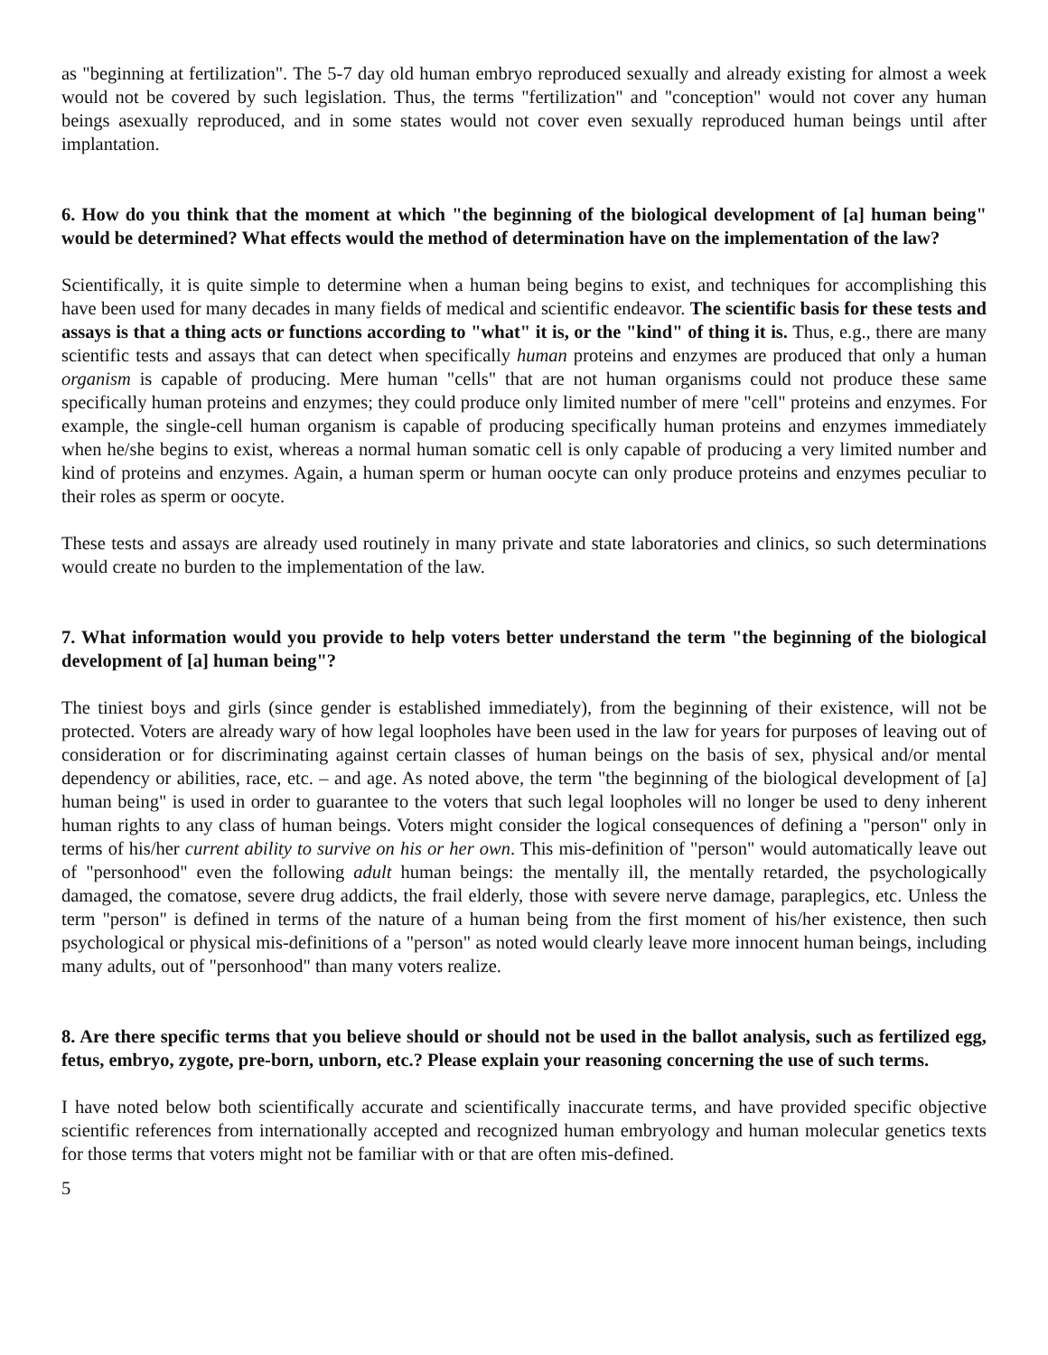as "beginning at fertilization". The 5-7 day old human embryo reproduced sexually and already existing for almost a week would not be covered by such legislation. Thus, the terms "fertilization" and "conception" would not cover any human beings asexually reproduced, and in some states would not cover even sexually reproduced human beings until after implantation.
6. How do you think that the moment at which "the beginning of the biological development of [a] human being" would be determined? What effects would the method of determination have on the implementation of the law?
Scientifically, it is quite simple to determine when a human being begins to exist, and techniques for accomplishing this have been used for many decades in many fields of medical and scientific endeavor. The scientific basis for these tests and assays is that a thing acts or functions according to "what" it is, or the "kind" of thing it is. Thus, e.g., there are many scientific tests and assays that can detect when specifically human proteins and enzymes are produced that only a human organism is capable of producing. Mere human "cells" that are not human organisms could not produce these same specifically human proteins and enzymes; they could produce only limited number of mere "cell" proteins and enzymes. For example, the single-cell human organism is capable of producing specifically human proteins and enzymes immediately when he/she begins to exist, whereas a normal human somatic cell is only capable of producing a very limited number and kind of proteins and enzymes. Again, a human sperm or human oocyte can only produce proteins and enzymes peculiar to their roles as sperm or oocyte.
These tests and assays are already used routinely in many private and state laboratories and clinics, so such determinations would create no burden to the implementation of the law.
7. What information would you provide to help voters better understand the term "the beginning of the biological development of [a] human being"?
The tiniest boys and girls (since gender is established immediately), from the beginning of their existence, will not be protected. Voters are already wary of how legal loopholes have been used in the law for years for purposes of leaving out of consideration or for discriminating against certain classes of human beings on the basis of sex, physical and/or mental dependency or abilities, race, etc. – and age. As noted above, the term "the beginning of the biological development of [a] human being" is used in order to guarantee to the voters that such legal loopholes will no longer be used to deny inherent human rights to any class of human beings. Voters might consider the logical consequences of defining a "person" only in terms of his/her current ability to survive on his or her own. This mis-definition of "person" would automatically leave out of "personhood" even the following adult human beings: the mentally ill, the mentally retarded, the psychologically damaged, the comatose, severe drug addicts, the frail elderly, those with severe nerve damage, paraplegics, etc. Unless the term "person" is defined in terms of the nature of a human being from the first moment of his/her existence, then such psychological or physical mis-definitions of a "person" as noted would clearly leave more innocent human beings, including many adults, out of "personhood" than many voters realize.
8. Are there specific terms that you believe should or should not be used in the ballot analysis, such as fertilized egg, fetus, embryo, zygote, pre-born, unborn, etc.? Please explain your reasoning concerning the use of such terms.
I have noted below both scientifically accurate and scientifically inaccurate terms, and have provided specific objective scientific references from internationally accepted and recognized human embryology and human molecular genetics texts for those terms that voters might not be familiar with or that are often mis-defined.
5